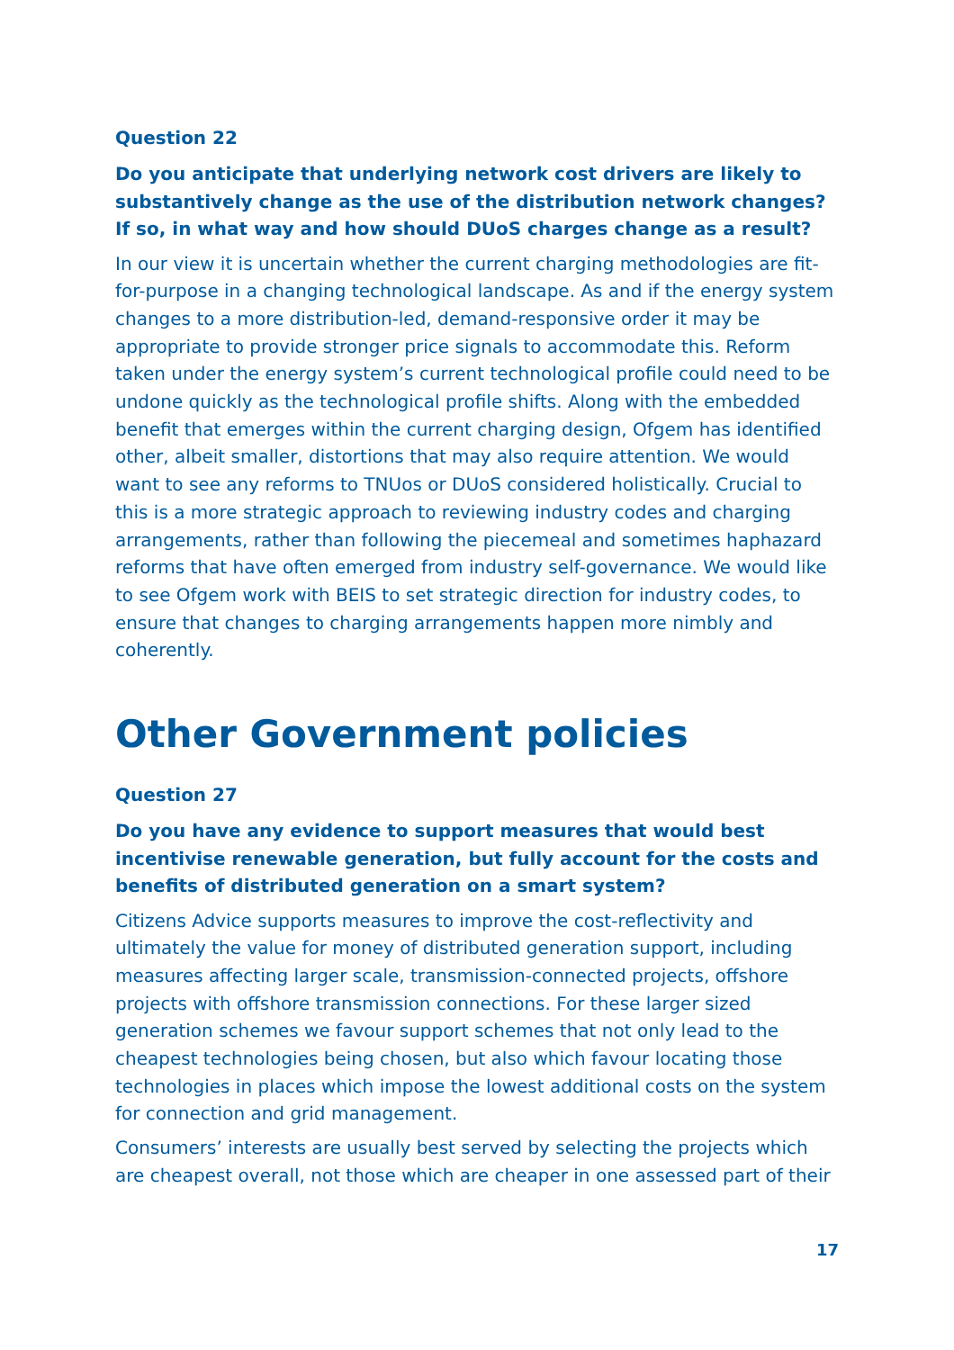Question 22
Do you anticipate that underlying network cost drivers are likely to substantively change as the use of the distribution network changes? If so, in what way and how should DUoS charges change as a result?
In our view it is uncertain whether the current charging methodologies are fit-for-purpose in a changing technological landscape. As and if the energy system changes to a more distribution-led, demand-responsive order it may be appropriate to provide stronger price signals to accommodate this. Reform taken under the energy system’s current technological profile could need to be undone quickly as the technological profile shifts. Along with the embedded benefit that emerges within the current charging design, Ofgem has identified other, albeit smaller, distortions that may also require attention. We would want to see any reforms to TNUos or DUoS considered holistically. Crucial to this is a more strategic approach to reviewing industry codes and charging arrangements, rather than following the piecemeal and sometimes haphazard reforms that have often emerged from industry self-governance. We would like to see Ofgem work with BEIS to set strategic direction for industry codes, to ensure that changes to charging arrangements happen more nimbly and coherently.
Other Government policies
Question 27
Do you have any evidence to support measures that would best incentivise renewable generation, but fully account for the costs and benefits of distributed generation on a smart system?
Citizens Advice supports measures to improve the cost-reflectivity and ultimately the value for money of distributed generation support, including measures affecting larger scale, transmission-connected projects, offshore projects with offshore transmission connections. For these larger sized generation schemes we favour support schemes that not only lead to the cheapest technologies being chosen, but also which favour locating those technologies in places which impose the lowest additional costs on the system for connection and grid management.
Consumers’ interests are usually best served by selecting the projects which are cheapest overall, not those which are cheaper in one assessed part of their
17